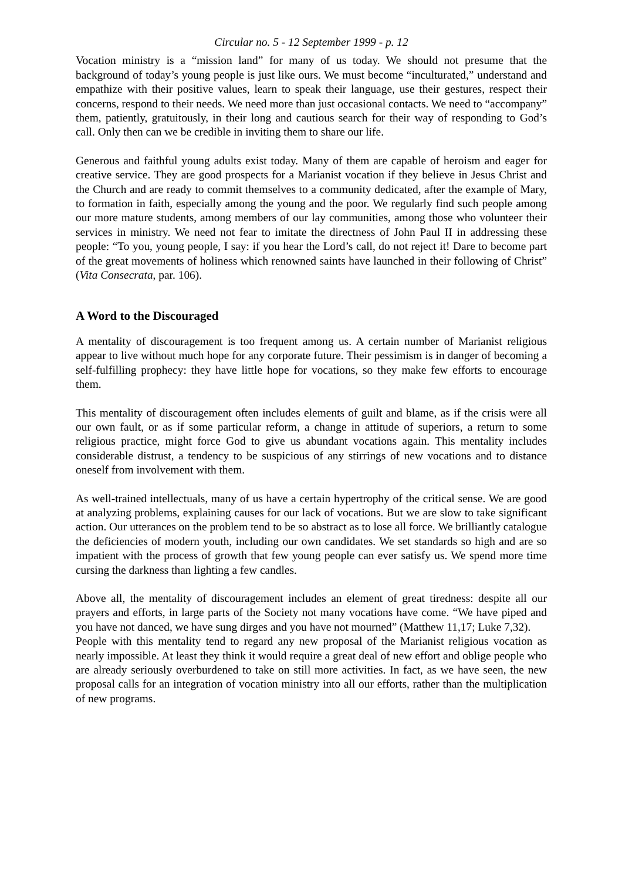Circular no. 5 - 12 September 1999 - p. 12
Vocation ministry is a “mission land” for many of us today. We should not presume that the background of today’s young people is just like ours. We must become “inculturated,” understand and empathize with their positive values, learn to speak their language, use their gestures, respect their concerns, respond to their needs. We need more than just occasional contacts. We need to “accompany” them, patiently, gratuitously, in their long and cautious search for their way of responding to God’s call. Only then can we be credible in inviting them to share our life.
Generous and faithful young adults exist today. Many of them are capable of heroism and eager for creative service. They are good prospects for a Marianist vocation if they believe in Jesus Christ and the Church and are ready to commit themselves to a community dedicated, after the example of Mary, to formation in faith, especially among the young and the poor. We regularly find such people among our more mature students, among members of our lay communities, among those who volunteer their services in ministry. We need not fear to imitate the directness of John Paul II in addressing these people: “To you, young people, I say: if you hear the Lord’s call, do not reject it! Dare to become part of the great movements of holiness which renowned saints have launched in their following of Christ” (Vita Consecrata, par. 106).
A Word to the Discouraged
A mentality of discouragement is too frequent among us. A certain number of Marianist religious appear to live without much hope for any corporate future. Their pessimism is in danger of becoming a self-fulfilling prophecy: they have little hope for vocations, so they make few efforts to encourage them.
This mentality of discouragement often includes elements of guilt and blame, as if the crisis were all our own fault, or as if some particular reform, a change in attitude of superiors, a return to some religious practice, might force God to give us abundant vocations again. This mentality includes considerable distrust, a tendency to be suspicious of any stirrings of new vocations and to distance oneself from involvement with them.
As well-trained intellectuals, many of us have a certain hypertrophy of the critical sense. We are good at analyzing problems, explaining causes for our lack of vocations. But we are slow to take significant action. Our utterances on the problem tend to be so abstract as to lose all force. We brilliantly catalogue the deficiencies of modern youth, including our own candidates. We set standards so high and are so impatient with the process of growth that few young people can ever satisfy us. We spend more time cursing the darkness than lighting a few candles.
Above all, the mentality of discouragement includes an element of great tiredness: despite all our prayers and efforts, in large parts of the Society not many vocations have come. “We have piped and you have not danced, we have sung dirges and you have not mourned” (Matthew 11,17; Luke 7,32).
People with this mentality tend to regard any new proposal of the Marianist religious vocation as nearly impossible. At least they think it would require a great deal of new effort and oblige people who are already seriously overburdened to take on still more activities. In fact, as we have seen, the new proposal calls for an integration of vocation ministry into all our efforts, rather than the multiplication of new programs.